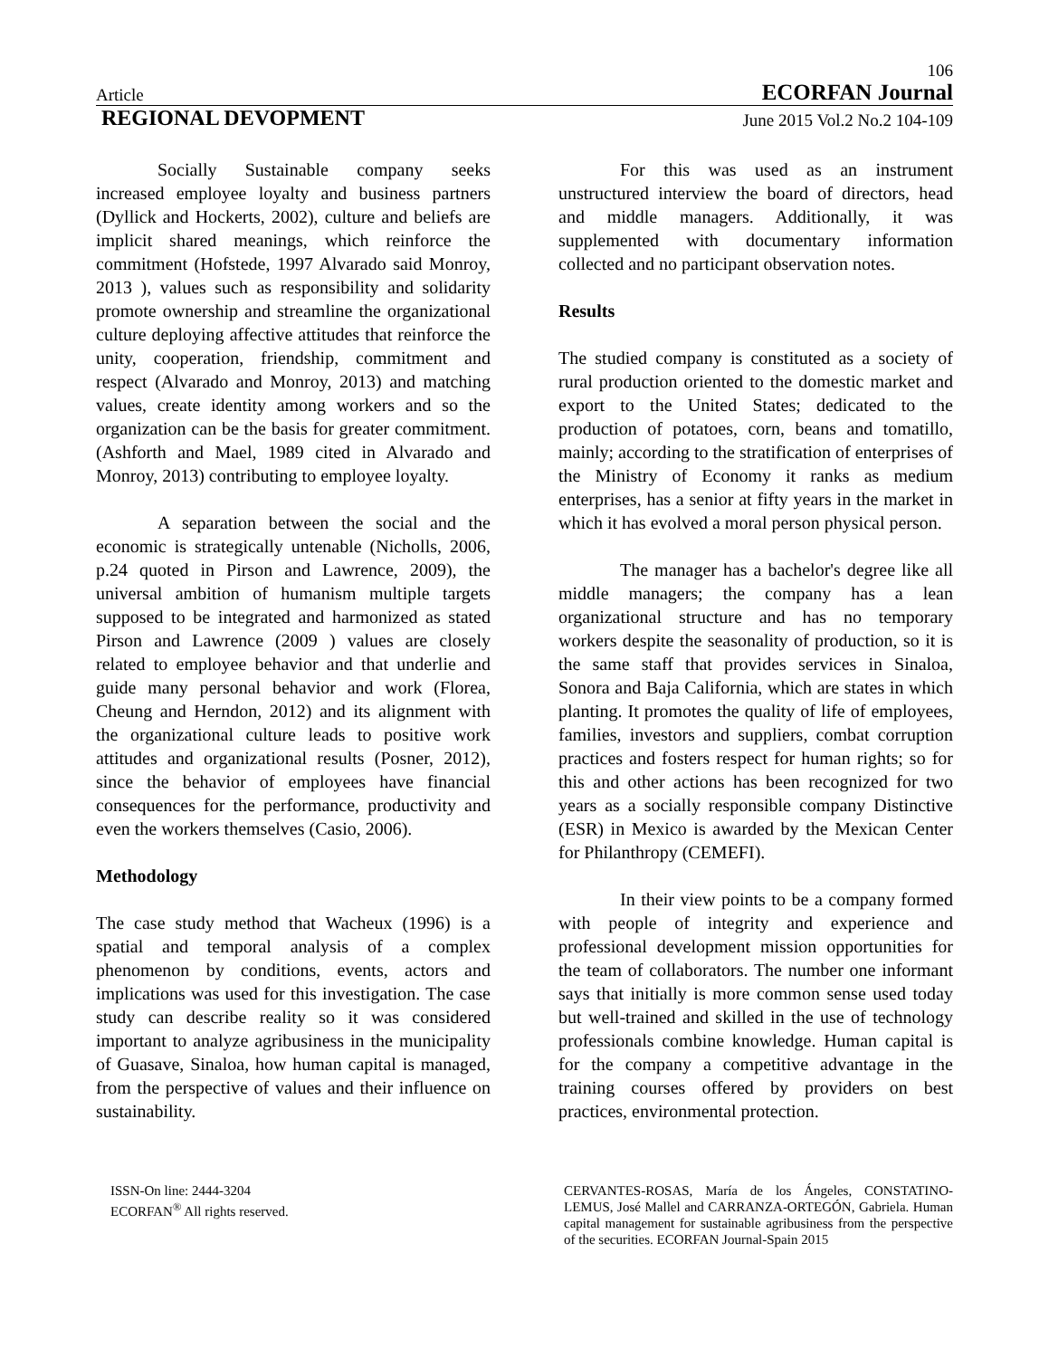106
Article ECORFAN Journal
REGIONAL DEVOPMENT June 2015 Vol.2 No.2 104-109
Socially Sustainable company seeks increased employee loyalty and business partners (Dyllick and Hockerts, 2002), culture and beliefs are implicit shared meanings, which reinforce the commitment (Hofstede, 1997 Alvarado said Monroy, 2013 ), values such as responsibility and solidarity promote ownership and streamline the organizational culture deploying affective attitudes that reinforce the unity, cooperation, friendship, commitment and respect (Alvarado and Monroy, 2013) and matching values, create identity among workers and so the organization can be the basis for greater commitment. (Ashforth and Mael, 1989 cited in Alvarado and Monroy, 2013) contributing to employee loyalty.
A separation between the social and the economic is strategically untenable (Nicholls, 2006, p.24 quoted in Pirson and Lawrence, 2009), the universal ambition of humanism multiple targets supposed to be integrated and harmonized as stated Pirson and Lawrence (2009 ) values are closely related to employee behavior and that underlie and guide many personal behavior and work (Florea, Cheung and Herndon, 2012) and its alignment with the organizational culture leads to positive work attitudes and organizational results (Posner, 2012), since the behavior of employees have financial consequences for the performance, productivity and even the workers themselves (Casio, 2006).
Methodology
The case study method that Wacheux (1996) is a spatial and temporal analysis of a complex phenomenon by conditions, events, actors and implications was used for this investigation. The case study can describe reality so it was considered important to analyze agribusiness in the municipality of Guasave, Sinaloa, how human capital is managed, from the perspective of values and their influence on sustainability.
For this was used as an instrument unstructured interview the board of directors, head and middle managers. Additionally, it was supplemented with documentary information collected and no participant observation notes.
Results
The studied company is constituted as a society of rural production oriented to the domestic market and export to the United States; dedicated to the production of potatoes, corn, beans and tomatillo, mainly; according to the stratification of enterprises of the Ministry of Economy it ranks as medium enterprises, has a senior at fifty years in the market in which it has evolved a moral person physical person.
The manager has a bachelor's degree like all middle managers; the company has a lean organizational structure and has no temporary workers despite the seasonality of production, so it is the same staff that provides services in Sinaloa, Sonora and Baja California, which are states in which planting. It promotes the quality of life of employees, families, investors and suppliers, combat corruption practices and fosters respect for human rights; so for this and other actions has been recognized for two years as a socially responsible company Distinctive (ESR) in Mexico is awarded by the Mexican Center for Philanthropy (CEMEFI).
In their view points to be a company formed with people of integrity and experience and professional development mission opportunities for the team of collaborators. The number one informant says that initially is more common sense used today but well-trained and skilled in the use of technology professionals combine knowledge. Human capital is for the company a competitive advantage in the training courses offered by providers on best practices, environmental protection.
ISSN-On line: 2444-3204
ECORFAN<sup>®</sup> All rights reserved.
CERVANTES-ROSAS, María de los Ángeles, CONSTATINO-LEMUS, José Mallel and CARRANZA-ORTEGÓN, Gabriela. Human capital management for sustainable agribusiness from the perspective of the securities. ECORFAN Journal-Spain 2015